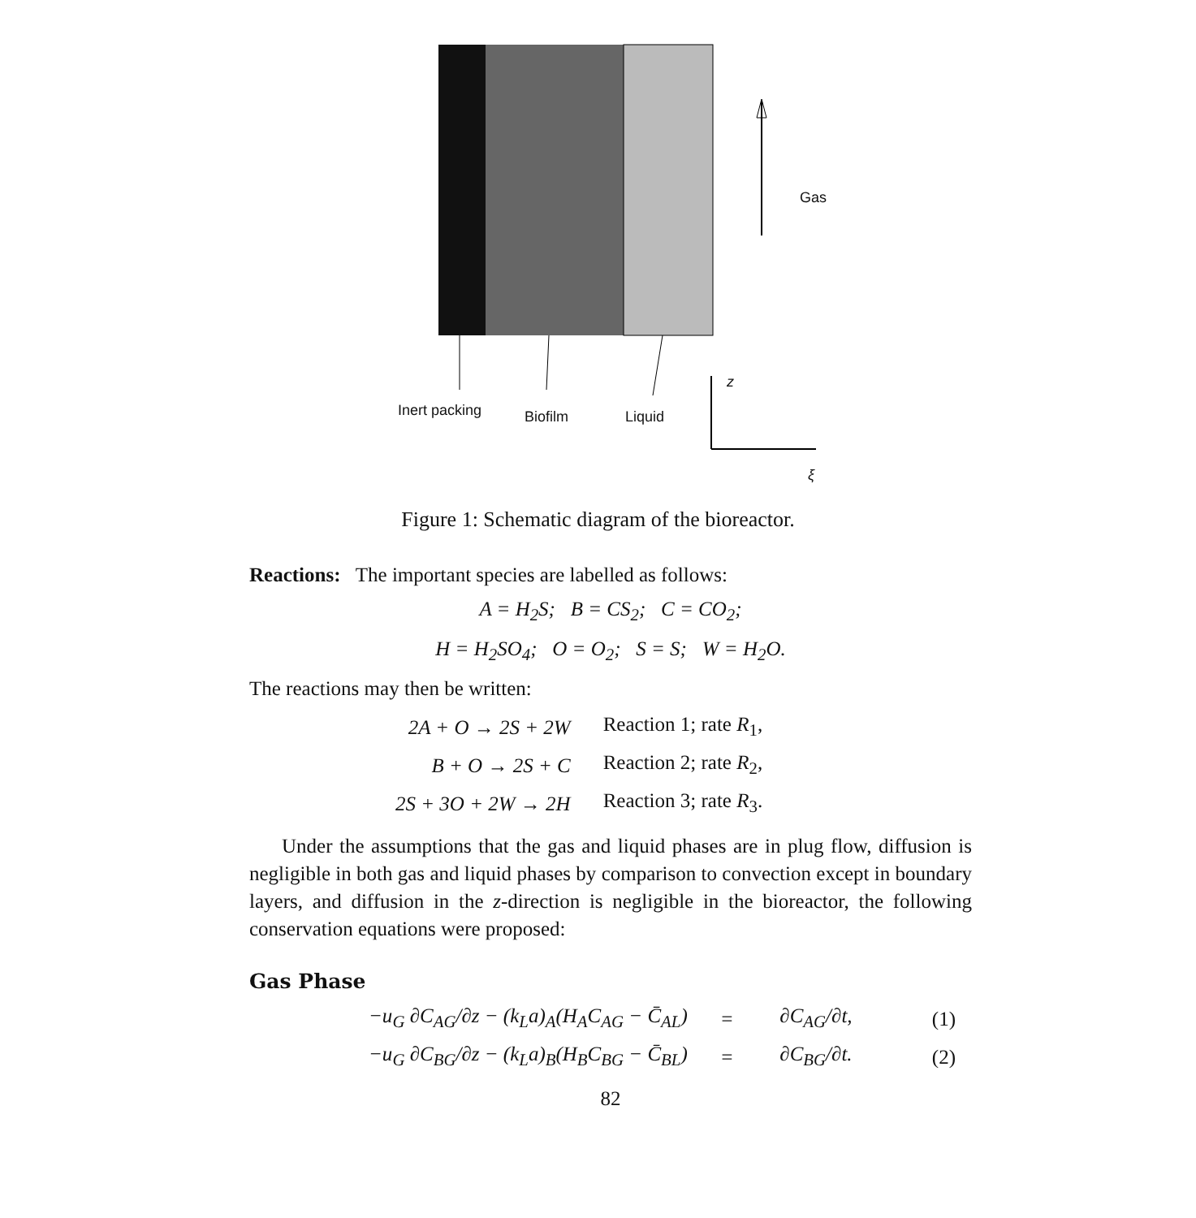Gas
Inert packing Biofilm Liquid
z
ξ
Figure 1: Schematic diagram of the bioreactor.
Reactions: The important species are labelled as follows:
A = H<sub>2</sub>S; B = CS<sub>2</sub>; C = CO<sub>2</sub>;
H = H<sub>2</sub>SO<sub>4</sub>; O = O<sub>2</sub>; S = S; W = H<sub>2</sub>O.
The reactions may then be written:
| 2A + O → 2S + 2W | Reaction 1; rate R<sub>1</sub>, |
| B + O → 2S + C | Reaction 2; rate R<sub>2</sub>, |
| 2S + 3O + 2W → 2H | Reaction 3; rate R<sub>3</sub>. |
Under the assumptions that the gas and liquid phases are in plug flow, diffusion is negligible in both gas and liquid phases by comparison to convection except in boundary layers, and diffusion in the z-direction is negligible in the bioreactor, the following conservation equations were proposed:
Gas Phase
| −u<sub>G</sub> ∂C<sub>AG</sub>/∂z − (k<sub>L</sub>a)<sub>A</sub>(H<sub>A</sub>C<sub>AG</sub> − C̄<sub>AL</sub>) | = | ∂C<sub>AG</sub>/∂t, | (1) |
| −u<sub>G</sub> ∂C<sub>BG</sub>/∂z − (k<sub>L</sub>a)<sub>B</sub>(H<sub>B</sub>C<sub>BG</sub> − C̄<sub>BL</sub>) | = | ∂C<sub>BG</sub>/∂t. | (2) |
82